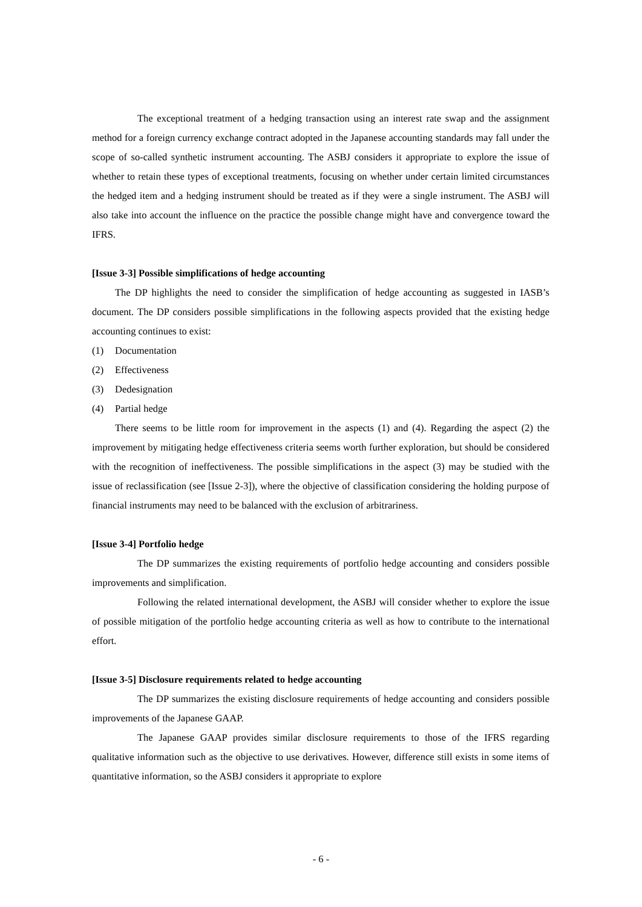The exceptional treatment of a hedging transaction using an interest rate swap and the assignment method for a foreign currency exchange contract adopted in the Japanese accounting standards may fall under the scope of so-called synthetic instrument accounting. The ASBJ considers it appropriate to explore the issue of whether to retain these types of exceptional treatments, focusing on whether under certain limited circumstances the hedged item and a hedging instrument should be treated as if they were a single instrument. The ASBJ will also take into account the influence on the practice the possible change might have and convergence toward the IFRS.
[Issue 3-3] Possible simplifications of hedge accounting
The DP highlights the need to consider the simplification of hedge accounting as suggested in IASB’s document. The DP considers possible simplifications in the following aspects provided that the existing hedge accounting continues to exist:
(1) Documentation
(2) Effectiveness
(3) Dedesignation
(4) Partial hedge
There seems to be little room for improvement in the aspects (1) and (4). Regarding the aspect (2) the improvement by mitigating hedge effectiveness criteria seems worth further exploration, but should be considered with the recognition of ineffectiveness. The possible simplifications in the aspect (3) may be studied with the issue of reclassification (see [Issue 2-3]), where the objective of classification considering the holding purpose of financial instruments may need to be balanced with the exclusion of arbitrariness.
[Issue 3-4] Portfolio hedge
The DP summarizes the existing requirements of portfolio hedge accounting and considers possible improvements and simplification.
Following the related international development, the ASBJ will consider whether to explore the issue of possible mitigation of the portfolio hedge accounting criteria as well as how to contribute to the international effort.
[Issue 3-5] Disclosure requirements related to hedge accounting
The DP summarizes the existing disclosure requirements of hedge accounting and considers possible improvements of the Japanese GAAP.
The Japanese GAAP provides similar disclosure requirements to those of the IFRS regarding qualitative information such as the objective to use derivatives. However, difference still exists in some items of quantitative information, so the ASBJ considers it appropriate to explore
- 6 -